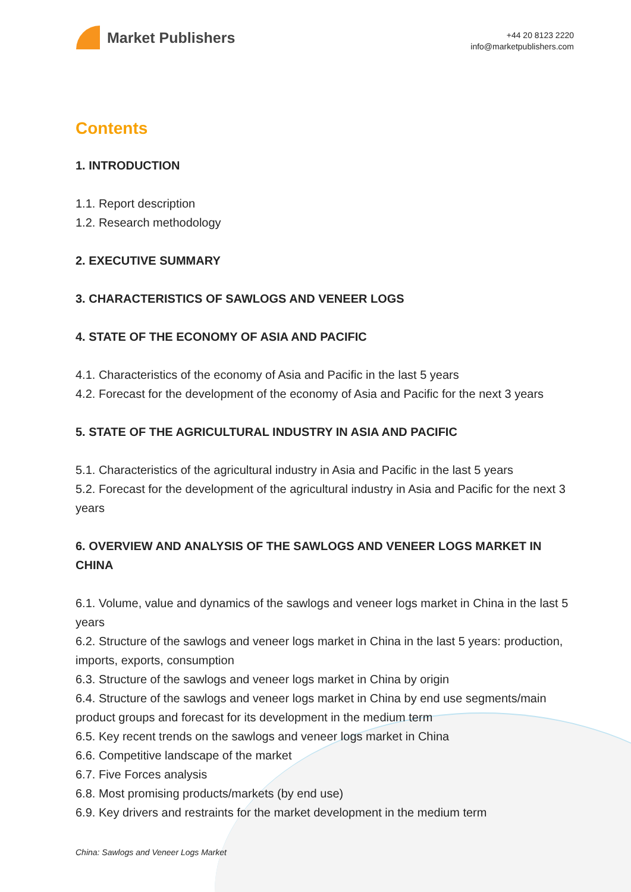Market Publishers
+44 20 8123 2220
info@marketpublishers.com
Contents
1. INTRODUCTION
1.1. Report description
1.2. Research methodology
2. EXECUTIVE SUMMARY
3. CHARACTERISTICS OF SAWLOGS AND VENEER LOGS
4. STATE OF THE ECONOMY OF ASIA AND PACIFIC
4.1. Characteristics of the economy of Asia and Pacific in the last 5 years
4.2. Forecast for the development of the economy of Asia and Pacific for the next 3 years
5. STATE OF THE AGRICULTURAL INDUSTRY IN ASIA AND PACIFIC
5.1. Characteristics of the agricultural industry in Asia and Pacific in the last 5 years
5.2. Forecast for the development of the agricultural industry in Asia and Pacific for the next 3 years
6. OVERVIEW AND ANALYSIS OF THE SAWLOGS AND VENEER LOGS MARKET IN CHINA
6.1. Volume, value and dynamics of the sawlogs and veneer logs market in China in the last 5 years
6.2. Structure of the sawlogs and veneer logs market in China in the last 5 years: production, imports, exports, consumption
6.3. Structure of the sawlogs and veneer logs market in China by origin
6.4. Structure of the sawlogs and veneer logs market in China by end use segments/main product groups and forecast for its development in the medium term
6.5. Key recent trends on the sawlogs and veneer logs market in China
6.6. Competitive landscape of the market
6.7. Five Forces analysis
6.8. Most promising products/markets (by end use)
6.9. Key drivers and restraints for the market development in the medium term
China: Sawlogs and Veneer Logs Market